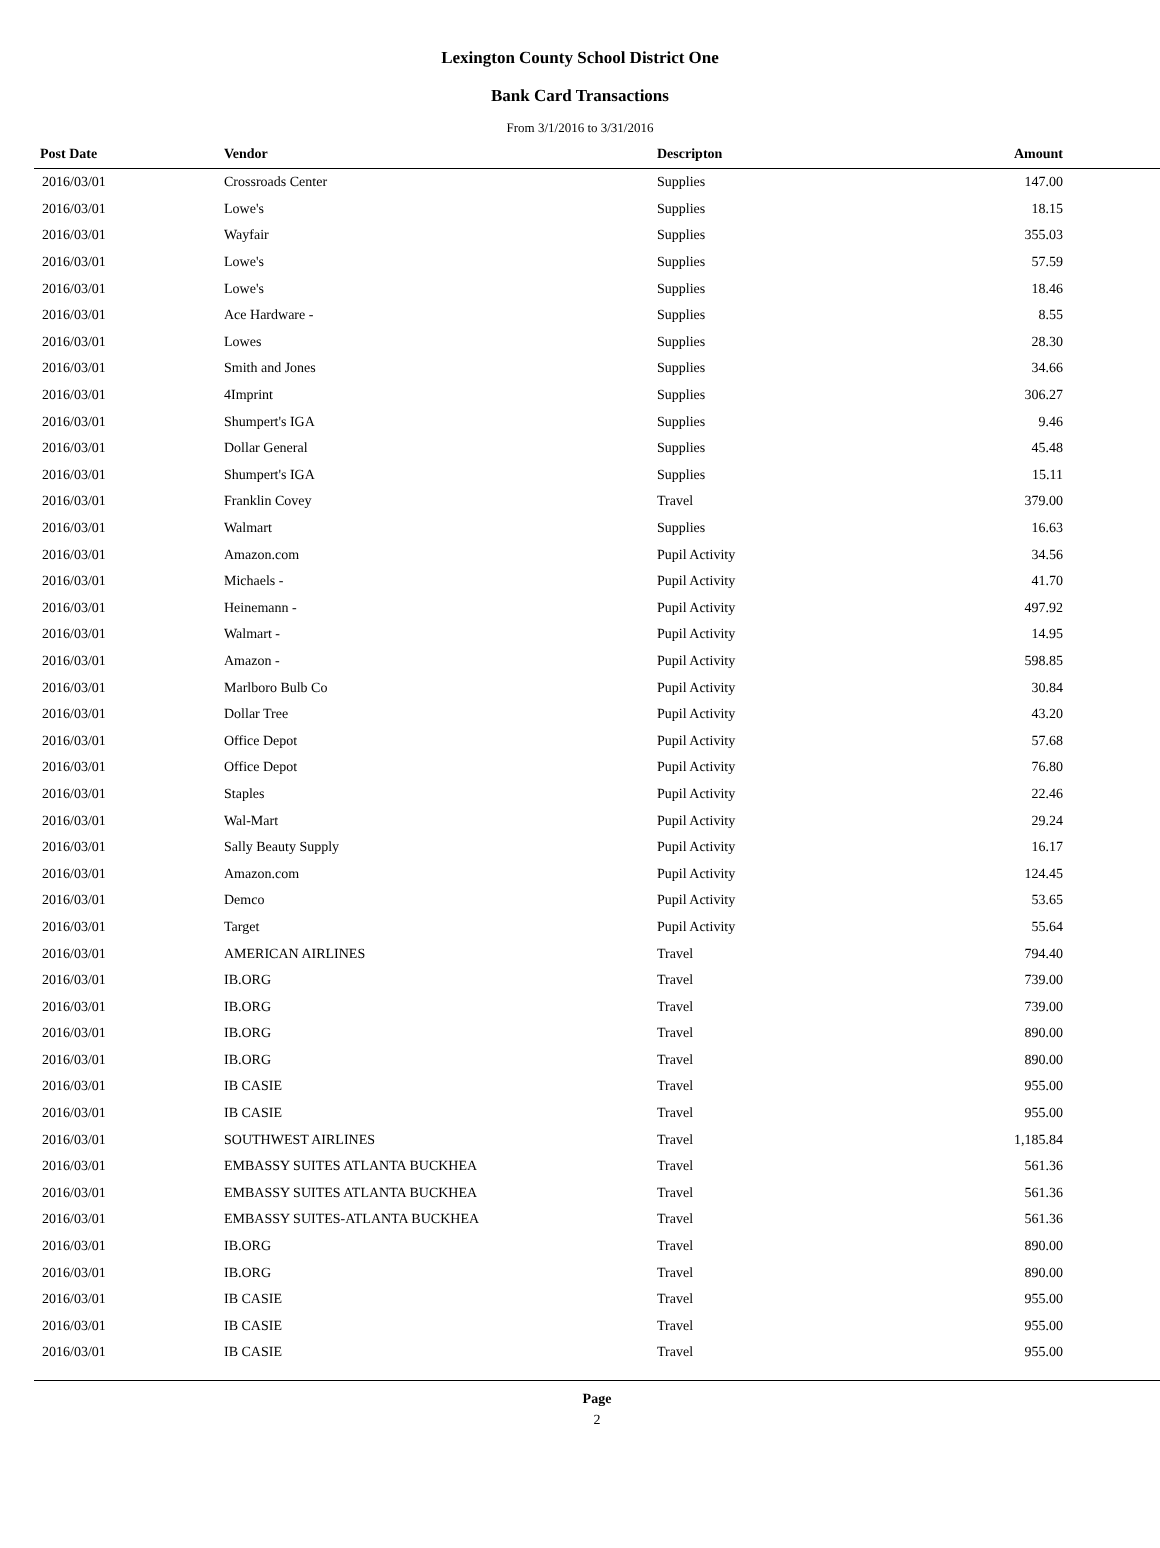Lexington County School District One
Bank Card Transactions
From 3/1/2016 to 3/31/2016
| Post Date | Vendor | Descripton | Amount | |
| --- | --- | --- | --- | --- |
| 2016/03/01 | Crossroads Center | Supplies | 147.00 | |
| 2016/03/01 | Lowe's | Supplies | 18.15 | |
| 2016/03/01 | Wayfair | Supplies | 355.03 | |
| 2016/03/01 | Lowe's | Supplies | 57.59 | |
| 2016/03/01 | Lowe's | Supplies | 18.46 | |
| 2016/03/01 | Ace Hardware - | Supplies | 8.55 | |
| 2016/03/01 | Lowes | Supplies | 28.30 | |
| 2016/03/01 | Smith and Jones | Supplies | 34.66 | |
| 2016/03/01 | 4Imprint | Supplies | 306.27 | |
| 2016/03/01 | Shumpert's IGA | Supplies | 9.46 | |
| 2016/03/01 | Dollar General | Supplies | 45.48 | |
| 2016/03/01 | Shumpert's IGA | Supplies | 15.11 | |
| 2016/03/01 | Franklin Covey | Travel | 379.00 | |
| 2016/03/01 | Walmart | Supplies | 16.63 | |
| 2016/03/01 | Amazon.com | Pupil Activity | 34.56 | |
| 2016/03/01 | Michaels - | Pupil Activity | 41.70 | |
| 2016/03/01 | Heinemann - | Pupil Activity | 497.92 | |
| 2016/03/01 | Walmart - | Pupil Activity | 14.95 | |
| 2016/03/01 | Amazon - | Pupil Activity | 598.85 | |
| 2016/03/01 | Marlboro Bulb Co | Pupil Activity | 30.84 | |
| 2016/03/01 | Dollar Tree | Pupil Activity | 43.20 | |
| 2016/03/01 | Office Depot | Pupil Activity | 57.68 | |
| 2016/03/01 | Office Depot | Pupil Activity | 76.80 | |
| 2016/03/01 | Staples | Pupil Activity | 22.46 | |
| 2016/03/01 | Wal-Mart | Pupil Activity | 29.24 | |
| 2016/03/01 | Sally Beauty Supply | Pupil Activity | 16.17 | |
| 2016/03/01 | Amazon.com | Pupil Activity | 124.45 | |
| 2016/03/01 | Demco | Pupil Activity | 53.65 | |
| 2016/03/01 | Target | Pupil Activity | 55.64 | |
| 2016/03/01 | AMERICAN AIRLINES | Travel | 794.40 | |
| 2016/03/01 | IB.ORG | Travel | 739.00 | |
| 2016/03/01 | IB.ORG | Travel | 739.00 | |
| 2016/03/01 | IB.ORG | Travel | 890.00 | |
| 2016/03/01 | IB.ORG | Travel | 890.00 | |
| 2016/03/01 | IB CASIE | Travel | 955.00 | |
| 2016/03/01 | IB CASIE | Travel | 955.00 | |
| 2016/03/01 | SOUTHWEST AIRLINES | Travel | 1,185.84 | |
| 2016/03/01 | EMBASSY SUITES ATLANTA BUCKHEA | Travel | 561.36 | |
| 2016/03/01 | EMBASSY SUITES ATLANTA BUCKHEA | Travel | 561.36 | |
| 2016/03/01 | EMBASSY SUITES-ATLANTA BUCKHEA | Travel | 561.36 | |
| 2016/03/01 | IB.ORG | Travel | 890.00 | |
| 2016/03/01 | IB.ORG | Travel | 890.00 | |
| 2016/03/01 | IB CASIE | Travel | 955.00 | |
| 2016/03/01 | IB CASIE | Travel | 955.00 | |
| 2016/03/01 | IB CASIE | Travel | 955.00 | |
Page
2